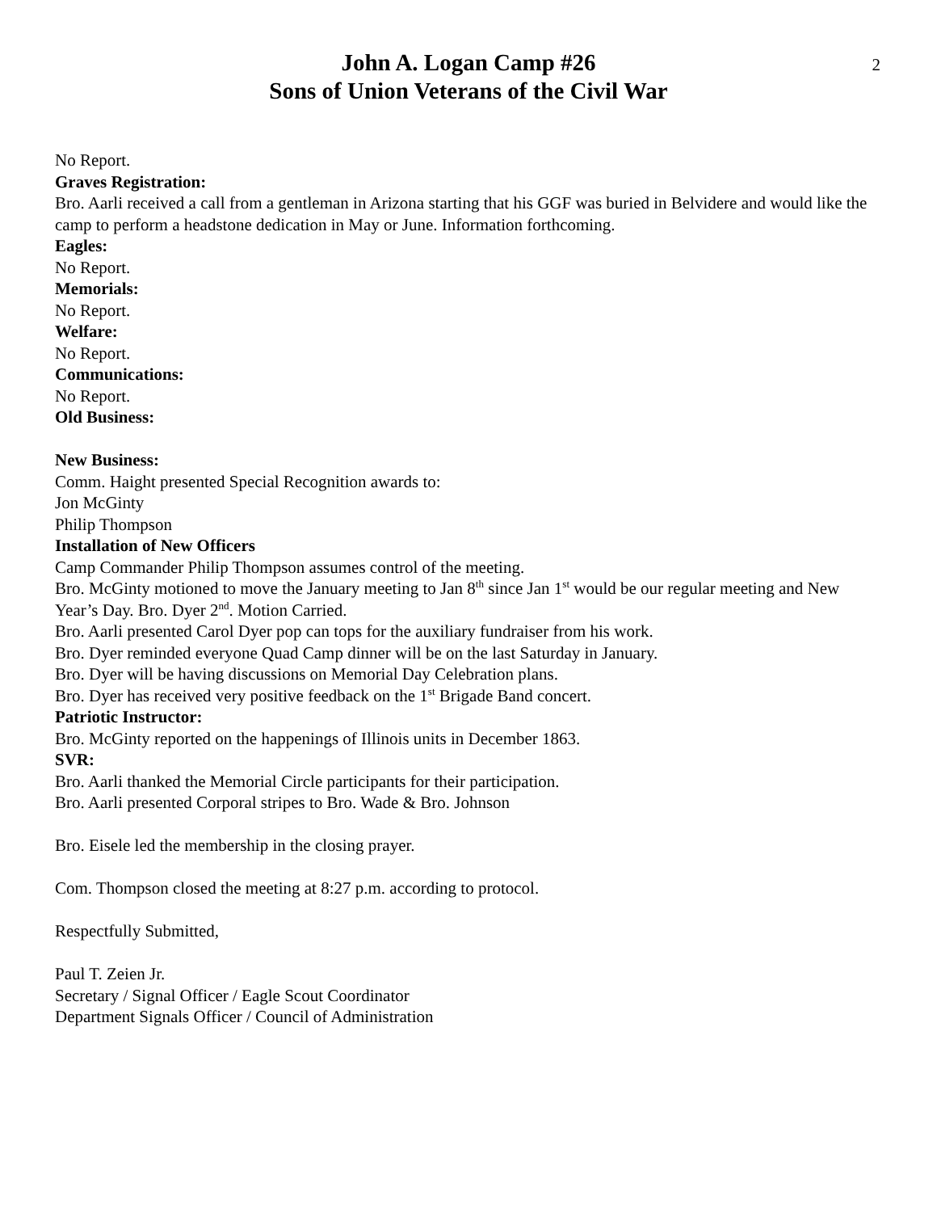2
John A. Logan Camp #26
Sons of Union Veterans of the Civil War
No Report.
Graves Registration:
Bro. Aarli received a call from a gentleman in Arizona starting that his GGF was buried in Belvidere and would like the camp to perform a headstone dedication in May or June. Information forthcoming.
Eagles:
No Report.
Memorials:
No Report.
Welfare:
No Report.
Communications:
No Report.
Old Business:
New Business:
Comm. Haight presented Special Recognition awards to:
Jon McGinty
Philip Thompson
Installation of New Officers
Camp Commander Philip Thompson assumes control of the meeting.
Bro. McGinty motioned to move the January meeting to Jan 8<sup>th</sup> since Jan 1<sup>st</sup> would be our regular meeting and New Year’s Day. Bro. Dyer 2<sup>nd</sup>. Motion Carried.
Bro. Aarli presented Carol Dyer pop can tops for the auxiliary fundraiser from his work.
Bro. Dyer reminded everyone Quad Camp dinner will be on the last Saturday in January.
Bro. Dyer will be having discussions on Memorial Day Celebration plans.
Bro. Dyer has received very positive feedback on the 1<sup>st</sup> Brigade Band concert.
Patriotic Instructor:
Bro. McGinty reported on the happenings of Illinois units in December 1863.
SVR:
Bro. Aarli thanked the Memorial Circle participants for their participation.
Bro. Aarli presented Corporal stripes to Bro. Wade & Bro. Johnson
Bro. Eisele led the membership in the closing prayer.
Com. Thompson closed the meeting at 8:27 p.m. according to protocol.
Respectfully Submitted,
Paul T. Zeien Jr.
Secretary / Signal Officer / Eagle Scout Coordinator
Department Signals Officer / Council of Administration